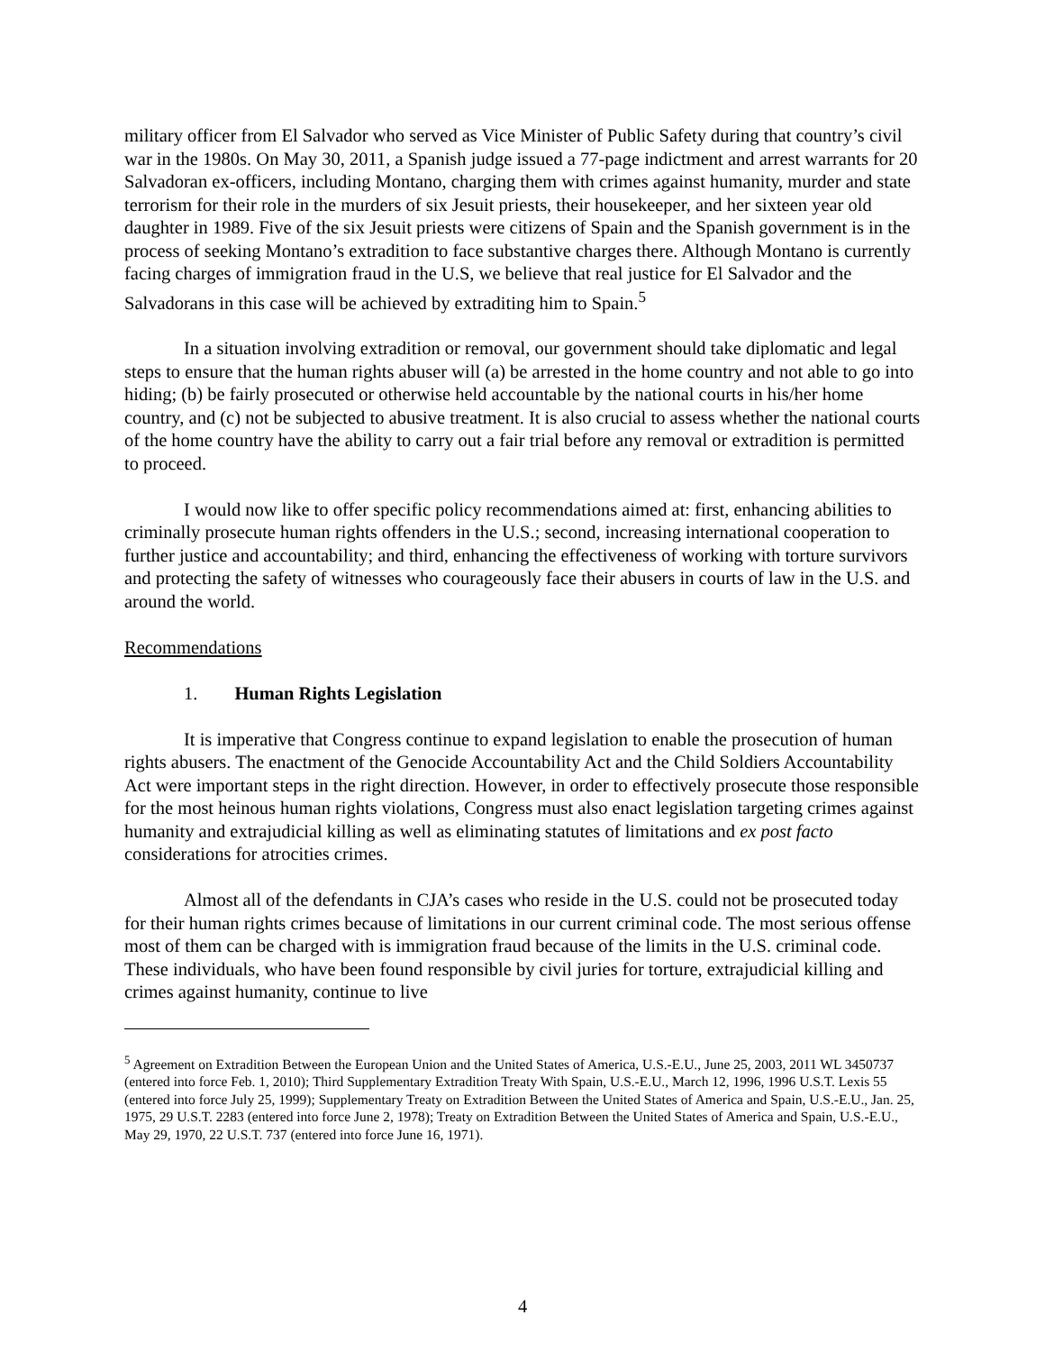military officer from El Salvador who served as Vice Minister of Public Safety during that country’s civil war in the 1980s. On May 30, 2011, a Spanish judge issued a 77-page indictment and arrest warrants for 20 Salvadoran ex-officers, including Montano, charging them with crimes against humanity, murder and state terrorism for their role in the murders of six Jesuit priests, their housekeeper, and her sixteen year old daughter in 1989. Five of the six Jesuit priests were citizens of Spain and the Spanish government is in the process of seeking Montano’s extradition to face substantive charges there. Although Montano is currently facing charges of immigration fraud in the U.S, we believe that real justice for El Salvador and the Salvadorans in this case will be achieved by extraditing him to Spain.<sup>5</sup>
In a situation involving extradition or removal, our government should take diplomatic and legal steps to ensure that the human rights abuser will (a) be arrested in the home country and not able to go into hiding; (b) be fairly prosecuted or otherwise held accountable by the national courts in his/her home country, and (c) not be subjected to abusive treatment. It is also crucial to assess whether the national courts of the home country have the ability to carry out a fair trial before any removal or extradition is permitted to proceed.
I would now like to offer specific policy recommendations aimed at: first, enhancing abilities to criminally prosecute human rights offenders in the U.S.; second, increasing international cooperation to further justice and accountability; and third, enhancing the effectiveness of working with torture survivors and protecting the safety of witnesses who courageously face their abusers in courts of law in the U.S. and around the world.
Recommendations
1. Human Rights Legislation
It is imperative that Congress continue to expand legislation to enable the prosecution of human rights abusers. The enactment of the Genocide Accountability Act and the Child Soldiers Accountability Act were important steps in the right direction. However, in order to effectively prosecute those responsible for the most heinous human rights violations, Congress must also enact legislation targeting crimes against humanity and extrajudicial killing as well as eliminating statutes of limitations and ex post facto considerations for atrocities crimes.
Almost all of the defendants in CJA’s cases who reside in the U.S. could not be prosecuted today for their human rights crimes because of limitations in our current criminal code. The most serious offense most of them can be charged with is immigration fraud because of the limits in the U.S. criminal code. These individuals, who have been found responsible by civil juries for torture, extrajudicial killing and crimes against humanity, continue to live
<sup>5</sup> Agreement on Extradition Between the European Union and the United States of America, U.S.-E.U., June 25, 2003, 2011 WL 3450737 (entered into force Feb. 1, 2010); Third Supplementary Extradition Treaty With Spain, U.S.-E.U., March 12, 1996, 1996 U.S.T. Lexis 55 (entered into force July 25, 1999); Supplementary Treaty on Extradition Between the United States of America and Spain, U.S.-E.U., Jan. 25, 1975, 29 U.S.T. 2283 (entered into force June 2, 1978); Treaty on Extradition Between the United States of America and Spain, U.S.-E.U., May 29, 1970, 22 U.S.T. 737 (entered into force June 16, 1971).
4